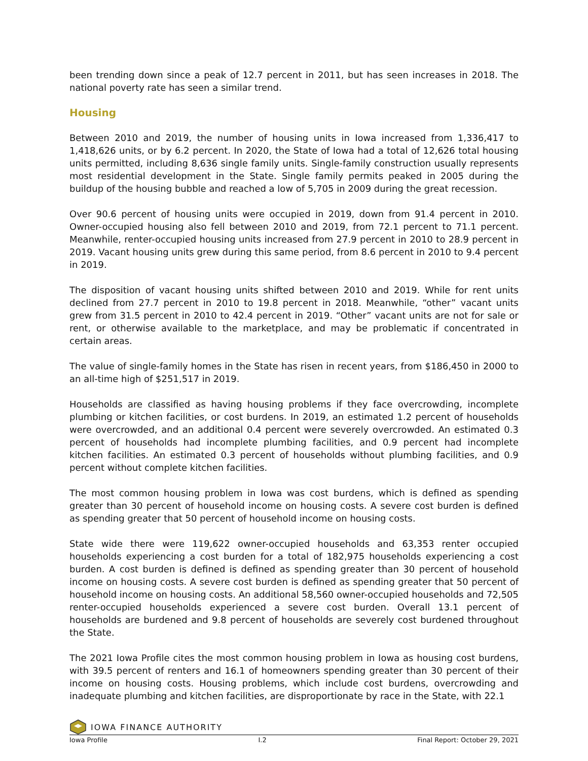been trending down since a peak of 12.7 percent in 2011, but has seen increases in 2018. The national poverty rate has seen a similar trend.
Housing
Between 2010 and 2019, the number of housing units in Iowa increased from 1,336,417 to 1,418,626 units, or by 6.2 percent. In 2020, the State of Iowa had a total of 12,626 total housing units permitted, including 8,636 single family units. Single-family construction usually represents most residential development in the State. Single family permits peaked in 2005 during the buildup of the housing bubble and reached a low of 5,705 in 2009 during the great recession.
Over 90.6 percent of housing units were occupied in 2019, down from 91.4 percent in 2010. Owner-occupied housing also fell between 2010 and 2019, from 72.1 percent to 71.1 percent. Meanwhile, renter-occupied housing units increased from 27.9 percent in 2010 to 28.9 percent in 2019. Vacant housing units grew during this same period, from 8.6 percent in 2010 to 9.4 percent in 2019.
The disposition of vacant housing units shifted between 2010 and 2019. While for rent units declined from 27.7 percent in 2010 to 19.8 percent in 2018. Meanwhile, “other” vacant units grew from 31.5 percent in 2010 to 42.4 percent in 2019. “Other” vacant units are not for sale or rent, or otherwise available to the marketplace, and may be problematic if concentrated in certain areas.
The value of single-family homes in the State has risen in recent years, from $186,450 in 2000 to an all-time high of $251,517 in 2019.
Households are classified as having housing problems if they face overcrowding, incomplete plumbing or kitchen facilities, or cost burdens. In 2019, an estimated 1.2 percent of households were overcrowded, and an additional 0.4 percent were severely overcrowded. An estimated 0.3 percent of households had incomplete plumbing facilities, and 0.9 percent had incomplete kitchen facilities. An estimated 0.3 percent of households without plumbing facilities, and 0.9 percent without complete kitchen facilities.
The most common housing problem in Iowa was cost burdens, which is defined as spending greater than 30 percent of household income on housing costs. A severe cost burden is defined as spending greater that 50 percent of household income on housing costs.
State wide there were 119,622 owner-occupied households and 63,353 renter occupied households experiencing a cost burden for a total of 182,975 households experiencing a cost burden. A cost burden is defined is defined as spending greater than 30 percent of household income on housing costs. A severe cost burden is defined as spending greater that 50 percent of household income on housing costs. An additional 58,560 owner-occupied households and 72,505 renter-occupied households experienced a severe cost burden. Overall 13.1 percent of households are burdened and 9.8 percent of households are severely cost burdened throughout the State.
The 2021 Iowa Profile cites the most common housing problem in Iowa as housing cost burdens, with 39.5 percent of renters and 16.1 of homeowners spending greater than 30 percent of their income on housing costs. Housing problems, which include cost burdens, overcrowding and inadequate plumbing and kitchen facilities, are disproportionate by race in the State, with 22.1
IOWA FINANCE AUTHORITY
Iowa Profile I.2 Final Report: October 29, 2021